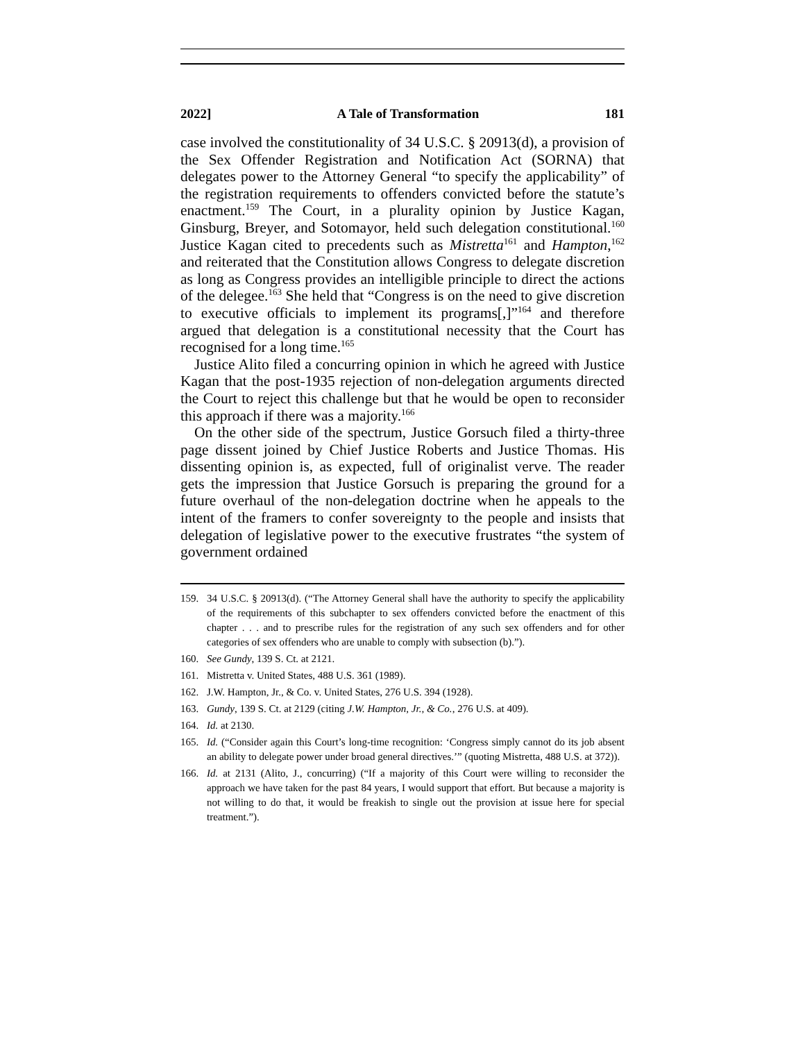2022] A Tale of Transformation 181
case involved the constitutionality of 34 U.S.C. § 20913(d), a provision of the Sex Offender Registration and Notification Act (SORNA) that delegates power to the Attorney General “to specify the applicability” of the registration requirements to offenders convicted before the statute’s enactment.<sup>159</sup> The Court, in a plurality opinion by Justice Kagan, Ginsburg, Breyer, and Sotomayor, held such delegation constitutional.<sup>160</sup> Justice Kagan cited to precedents such as Mistretta<sup>161</sup> and Hampton,<sup>162</sup> and reiterated that the Constitution allows Congress to delegate discretion as long as Congress provides an intelligible principle to direct the actions of the delegee.<sup>163</sup> She held that “Congress is on the need to give discretion to executive officials to implement its programs[,]”<sup>164</sup> and therefore argued that delegation is a constitutional necessity that the Court has recognised for a long time.<sup>165</sup>
Justice Alito filed a concurring opinion in which he agreed with Justice Kagan that the post-1935 rejection of non-delegation arguments directed the Court to reject this challenge but that he would be open to reconsider this approach if there was a majority.<sup>166</sup>
On the other side of the spectrum, Justice Gorsuch filed a thirty-three page dissent joined by Chief Justice Roberts and Justice Thomas. His dissenting opinion is, as expected, full of originalist verve. The reader gets the impression that Justice Gorsuch is preparing the ground for a future overhaul of the non-delegation doctrine when he appeals to the intent of the framers to confer sovereignty to the people and insists that delegation of legislative power to the executive frustrates “the system of government ordained
159. 34 U.S.C. § 20913(d). (“The Attorney General shall have the authority to specify the applicability of the requirements of this subchapter to sex offenders convicted before the enactment of this chapter . . . and to prescribe rules for the registration of any such sex offenders and for other categories of sex offenders who are unable to comply with subsection (b).”).
160. See Gundy, 139 S. Ct. at 2121.
161. Mistretta v. United States, 488 U.S. 361 (1989).
162. J.W. Hampton, Jr., & Co. v. United States, 276 U.S. 394 (1928).
163. Gundy, 139 S. Ct. at 2129 (citing J.W. Hampton, Jr., & Co., 276 U.S. at 409).
164. Id. at 2130.
165. Id. (“Consider again this Court’s long-time recognition: ‘Congress simply cannot do its job absent an ability to delegate power under broad general directives.’” (quoting Mistretta, 488 U.S. at 372)).
166. Id. at 2131 (Alito, J., concurring) (“If a majority of this Court were willing to reconsider the approach we have taken for the past 84 years, I would support that effort. But because a majority is not willing to do that, it would be freakish to single out the provision at issue here for special treatment.”).